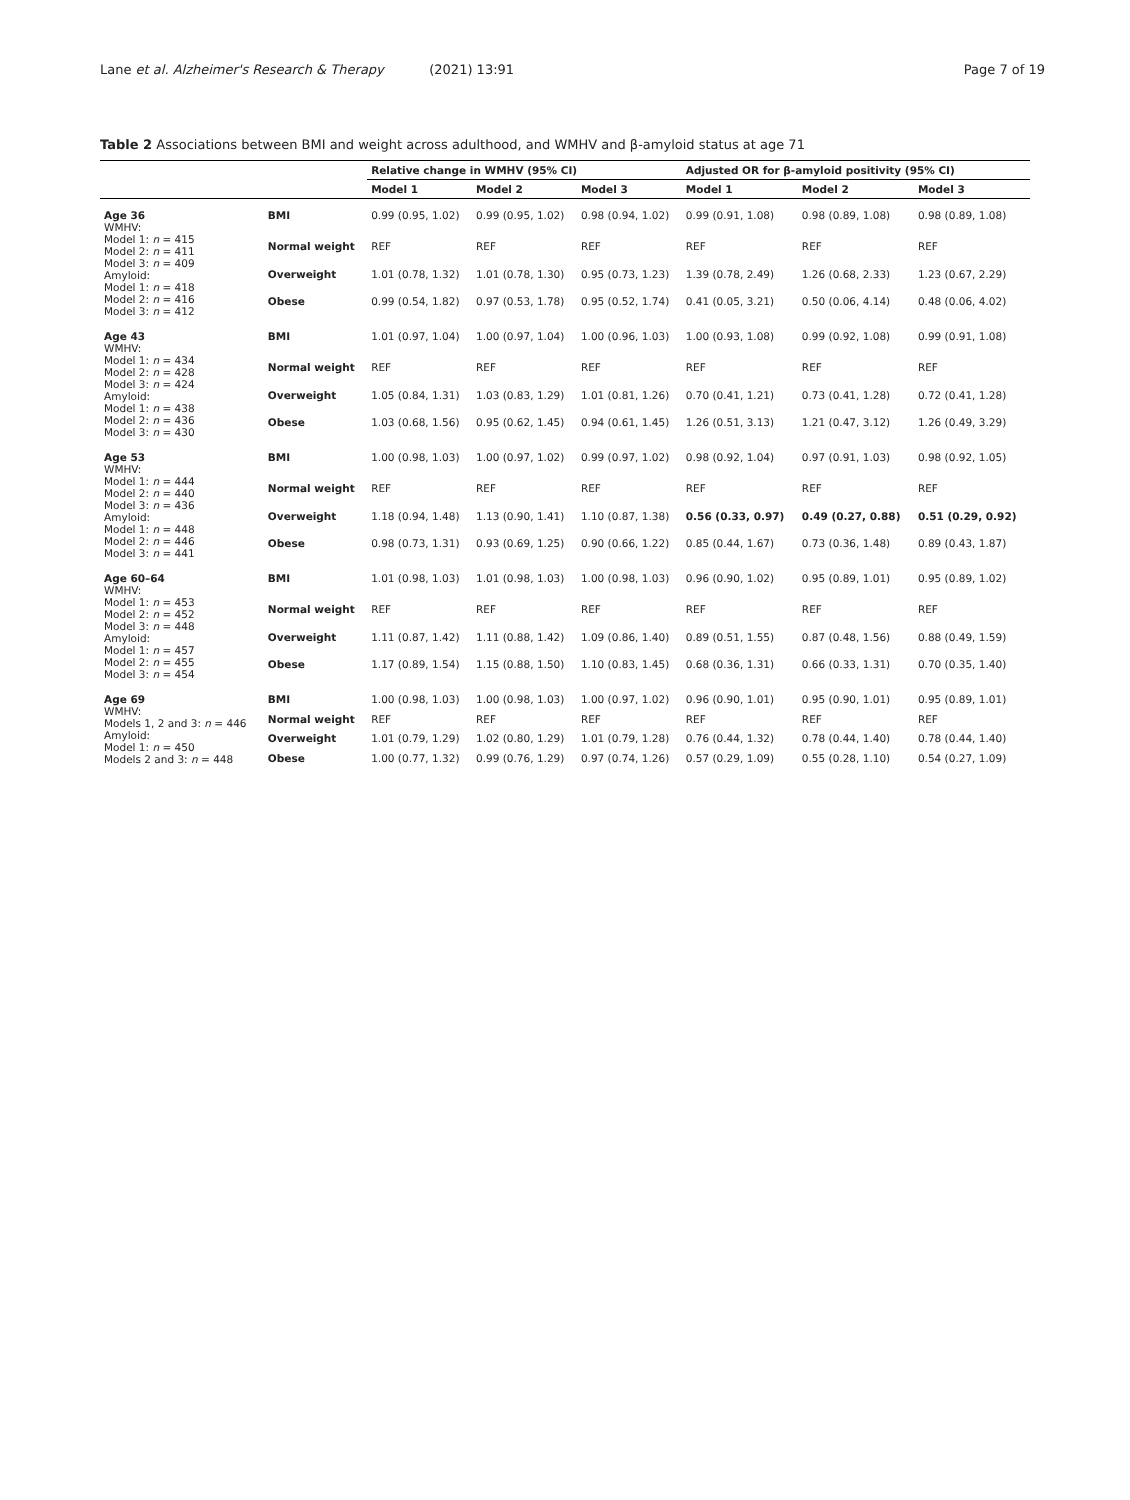Lane et al. Alzheimer's Research & Therapy (2021) 13:91 Page 7 of 19
Table 2 Associations between BMI and weight across adulthood, and WMHV and β-amyloid status at age 71
| | | Relative change in WMHV (95% CI) | | | Adjusted OR for β-amyloid positivity (95% CI) | | |
| --- | --- | --- | --- | --- | --- | --- | --- |
| | | Model 1 | Model 2 | Model 3 | Model 1 | Model 2 | Model 3 |
| Age 36 WMHV: Model 1: n = 415 Model 2: n = 411 Model 3: n = 409 Amyloid: Model 1: n = 418 Model 2: n = 416 Model 3: n = 412 | BMI | 0.99 (0.95, 1.02) | 0.99 (0.95, 1.02) | 0.98 (0.94, 1.02) | 0.99 (0.91, 1.08) | 0.98 (0.89, 1.08) | 0.98 (0.89, 1.08) |
| | Normal weight | REF | REF | REF | REF | REF | REF |
| | Overweight | 1.01 (0.78, 1.32) | 1.01 (0.78, 1.30) | 0.95 (0.73, 1.23) | 1.39 (0.78, 2.49) | 1.26 (0.68, 2.33) | 1.23 (0.67, 2.29) |
| | Obese | 0.99 (0.54, 1.82) | 0.97 (0.53, 1.78) | 0.95 (0.52, 1.74) | 0.41 (0.05, 3.21) | 0.50 (0.06, 4.14) | 0.48 (0.06, 4.02) |
| Age 43 WMHV: Model 1: n = 434 Model 2: n = 428 Model 3: n = 424 Amyloid: Model 1: n = 438 Model 2: n = 436 Model 3: n = 430 | BMI | 1.01 (0.97, 1.04) | 1.00 (0.97, 1.04) | 1.00 (0.96, 1.03) | 1.00 (0.93, 1.08) | 0.99 (0.92, 1.08) | 0.99 (0.91, 1.08) |
| | Normal weight | REF | REF | REF | REF | REF | REF |
| | Overweight | 1.05 (0.84, 1.31) | 1.03 (0.83, 1.29) | 1.01 (0.81, 1.26) | 0.70 (0.41, 1.21) | 0.73 (0.41, 1.28) | 0.72 (0.41, 1.28) |
| | Obese | 1.03 (0.68, 1.56) | 0.95 (0.62, 1.45) | 0.94 (0.61, 1.45) | 1.26 (0.51, 3.13) | 1.21 (0.47, 3.12) | 1.26 (0.49, 3.29) |
| Age 53 WMHV: Model 1: n = 444 Model 2: n = 440 Model 3: n = 436 Amyloid: Model 1: n = 448 Model 2: n = 446 Model 3: n = 441 | BMI | 1.00 (0.98, 1.03) | 1.00 (0.97, 1.02) | 0.99 (0.97, 1.02) | 0.98 (0.92, 1.04) | 0.97 (0.91, 1.03) | 0.98 (0.92, 1.05) |
| | Normal weight | REF | REF | REF | REF | REF | REF |
| | Overweight | 1.18 (0.94, 1.48) | 1.13 (0.90, 1.41) | 1.10 (0.87, 1.38) | 0.56 (0.33, 0.97) | 0.49 (0.27, 0.88) | 0.51 (0.29, 0.92) |
| | Obese | 0.98 (0.73, 1.31) | 0.93 (0.69, 1.25) | 0.90 (0.66, 1.22) | 0.85 (0.44, 1.67) | 0.73 (0.36, 1.48) | 0.89 (0.43, 1.87) |
| Age 60–64 WMHV: Model 1: n = 453 Model 2: n = 452 Model 3: n = 448 Amyloid: Model 1: n = 457 Model 2: n = 455 Model 3: n = 454 | BMI | 1.01 (0.98, 1.03) | 1.01 (0.98, 1.03) | 1.00 (0.98, 1.03) | 0.96 (0.90, 1.02) | 0.95 (0.89, 1.01) | 0.95 (0.89, 1.02) |
| | Normal weight | REF | REF | REF | REF | REF | REF |
| | Overweight | 1.11 (0.87, 1.42) | 1.11 (0.88, 1.42) | 1.09 (0.86, 1.40) | 0.89 (0.51, 1.55) | 0.87 (0.48, 1.56) | 0.88 (0.49, 1.59) |
| | Obese | 1.17 (0.89, 1.54) | 1.15 (0.88, 1.50) | 1.10 (0.83, 1.45) | 0.68 (0.36, 1.31) | 0.66 (0.33, 1.31) | 0.70 (0.35, 1.40) |
| Age 69 WMHV: Models 1, 2 and 3: n = 446 Amyloid: Model 1: n = 450 Models 2 and 3: n = 448 | BMI | 1.00 (0.98, 1.03) | 1.00 (0.98, 1.03) | 1.00 (0.97, 1.02) | 0.96 (0.90, 1.01) | 0.95 (0.90, 1.01) | 0.95 (0.89, 1.01) |
| | Normal weight | REF | REF | REF | REF | REF | REF |
| | Overweight | 1.01 (0.79, 1.29) | 1.02 (0.80, 1.29) | 1.01 (0.79, 1.28) | 0.76 (0.44, 1.32) | 0.78 (0.44, 1.40) | 0.78 (0.44, 1.40) |
| | Obese | 1.00 (0.77, 1.32) | 0.99 (0.76, 1.29) | 0.97 (0.74, 1.26) | 0.57 (0.29, 1.09) | 0.55 (0.28, 1.10) | 0.54 (0.27, 1.09) |